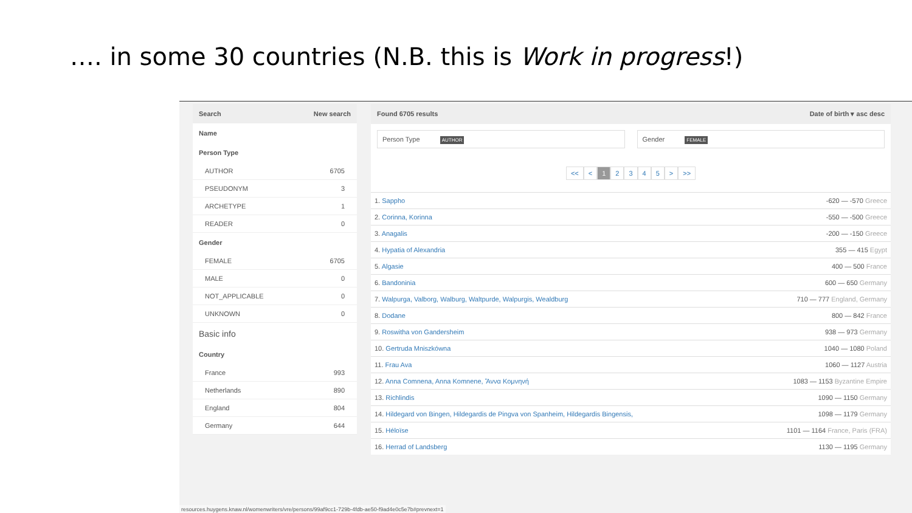…. in some 30 countries (N.B. this is Work in progress!)
Search New search
Name
Person Type
AUTHOR 6705
PSEUDONYM 3
ARCHETYPE 1
READER 0
Gender
FEMALE 6705
MALE 0
NOT_APPLICABLE 0
UNKNOWN 0
Basic info
Country
France 993
Netherlands 890
England 804
Germany 644
Found 6705 results Date of birth ▾ asc desc
Person Type AUTHOR
Gender FEMALE
<< < 12345 > >>
| 1. Sappho | -620 — -570 Greece |
| 2. Corinna, Korinna | -550 — -500 Greece |
| 3. Anagalis | -200 — -150 Greece |
| 4. Hypatia of Alexandria | 355 — 415 Egypt |
| 5. Algasie | 400 — 500 France |
| 6. Bandoninia | 600 — 650 Germany |
| 7. Walpurga, Valborg, Walburg, Waltpurde, Walpurgis, Wealdburg | 710 — 777 England, Germany |
| 8. Dodane | 800 — 842 France |
| 9. Roswitha von Gandersheim | 938 — 973 Germany |
| 10. Gertruda Mniszkówna | 1040 — 1080 Poland |
| 11. Frau Ava | 1060 — 1127 Austria |
| 12. Anna Comnena, Anna Komnene, Ἄννα Κομνηνή | 1083 — 1153 Byzantine Empire |
| 13. Richlindis | 1090 — 1150 Germany |
| 14. Hildegard von Bingen, Hildegardis de Pingva von Spanheim, Hildegardis Bingensis, | 1098 — 1179 Germany |
| 15. Héloïse | 1101 — 1164 France, Paris (FRA) |
| 16. Herrad of Landsberg | 1130 — 1195 Germany |
resources.huygens.knaw.nl/womenwriters/vre/persons/99af9cc1-729b-4fdb-ae50-f9ad4e0c5e7b#prevnext=1